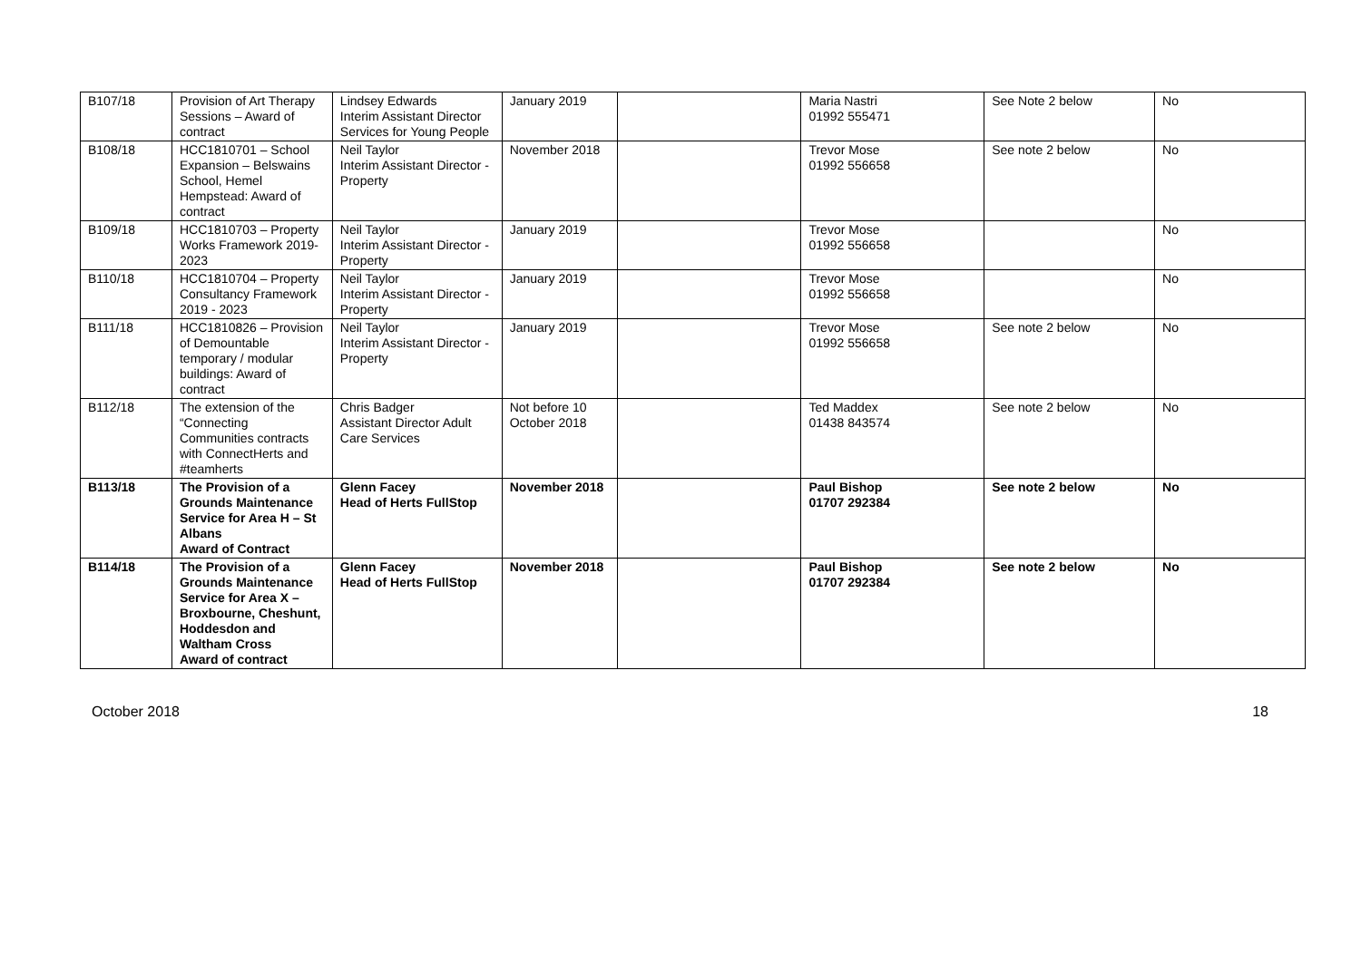| B107/18 | Provision of Art Therapy Sessions – Award of contract | Lindsey Edwards Interim Assistant Director Services for Young People | January 2019 | | Maria Nastri 01992 555471 | See Note 2 below | No |
| B108/18 | HCC1810701 – School Expansion – Belswains School, Hemel Hempstead: Award of contract | Neil Taylor Interim Assistant Director - Property | November 2018 | | Trevor Mose 01992 556658 | See note 2 below | No |
| B109/18 | HCC1810703 – Property Works Framework 2019-2023 | Neil Taylor Interim Assistant Director - Property | January 2019 | | Trevor Mose 01992 556658 | | No |
| B110/18 | HCC1810704 – Property Consultancy Framework 2019 - 2023 | Neil Taylor Interim Assistant Director - Property | January 2019 | | Trevor Mose 01992 556658 | | No |
| B111/18 | HCC1810826 – Provision of Demountable temporary / modular buildings: Award of contract | Neil Taylor Interim Assistant Director - Property | January 2019 | | Trevor Mose 01992 556658 | See note 2 below | No |
| B112/18 | The extension of the “Connecting Communities contracts with ConnectHerts and #teamherts | Chris Badger Assistant Director Adult Care Services | Not before 10 October 2018 | | Ted Maddex 01438 843574 | See note 2 below | No |
| B113/18 | The Provision of a Grounds Maintenance Service for Area H – St Albans Award of Contract | Glenn Facey Head of Herts FullStop | November 2018 | | Paul Bishop 01707 292384 | See note 2 below | No |
| B114/18 | The Provision of a Grounds Maintenance Service for Area X – Broxbourne, Cheshunt, Hoddesdon and Waltham Cross Award of contract | Glenn Facey Head of Herts FullStop | November 2018 | | Paul Bishop 01707 292384 | See note 2 below | No |
October 2018 18